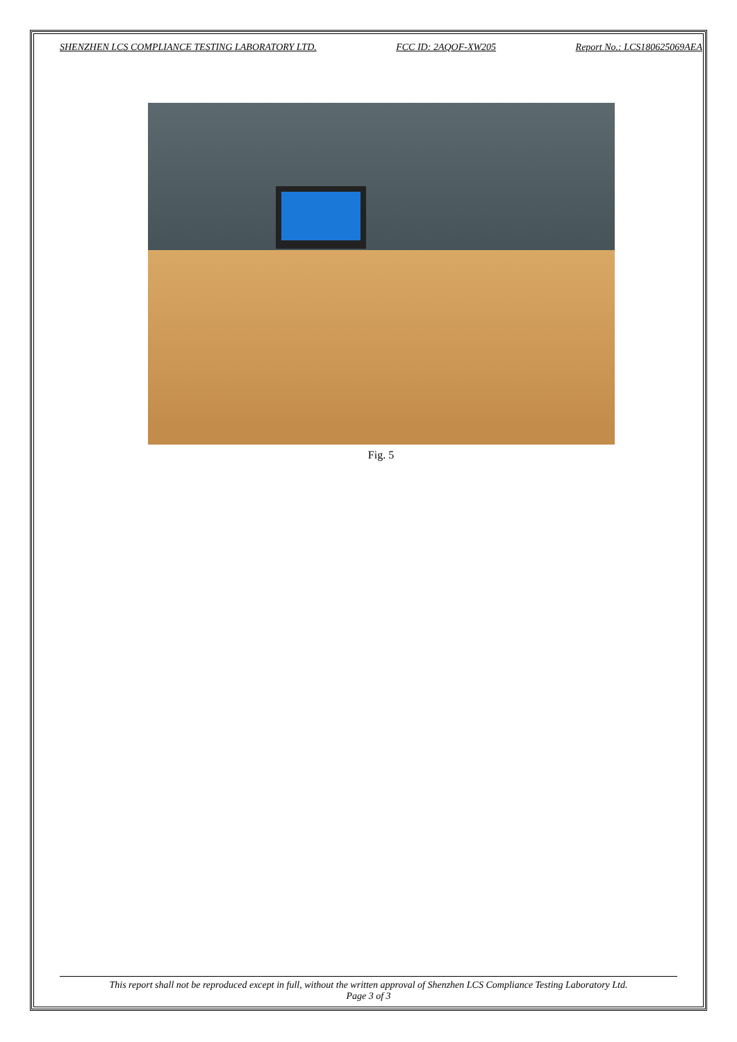SHENZHEN LCS COMPLIANCE TESTING LABORATORY LTD. FCC ID: 2AQOF-XW205 Report No.: LCS180625069AEA
Fig. 5
This report shall not be reproduced except in full, without the written approval of Shenzhen LCS Compliance Testing Laboratory Ltd.
Page 3 of 3